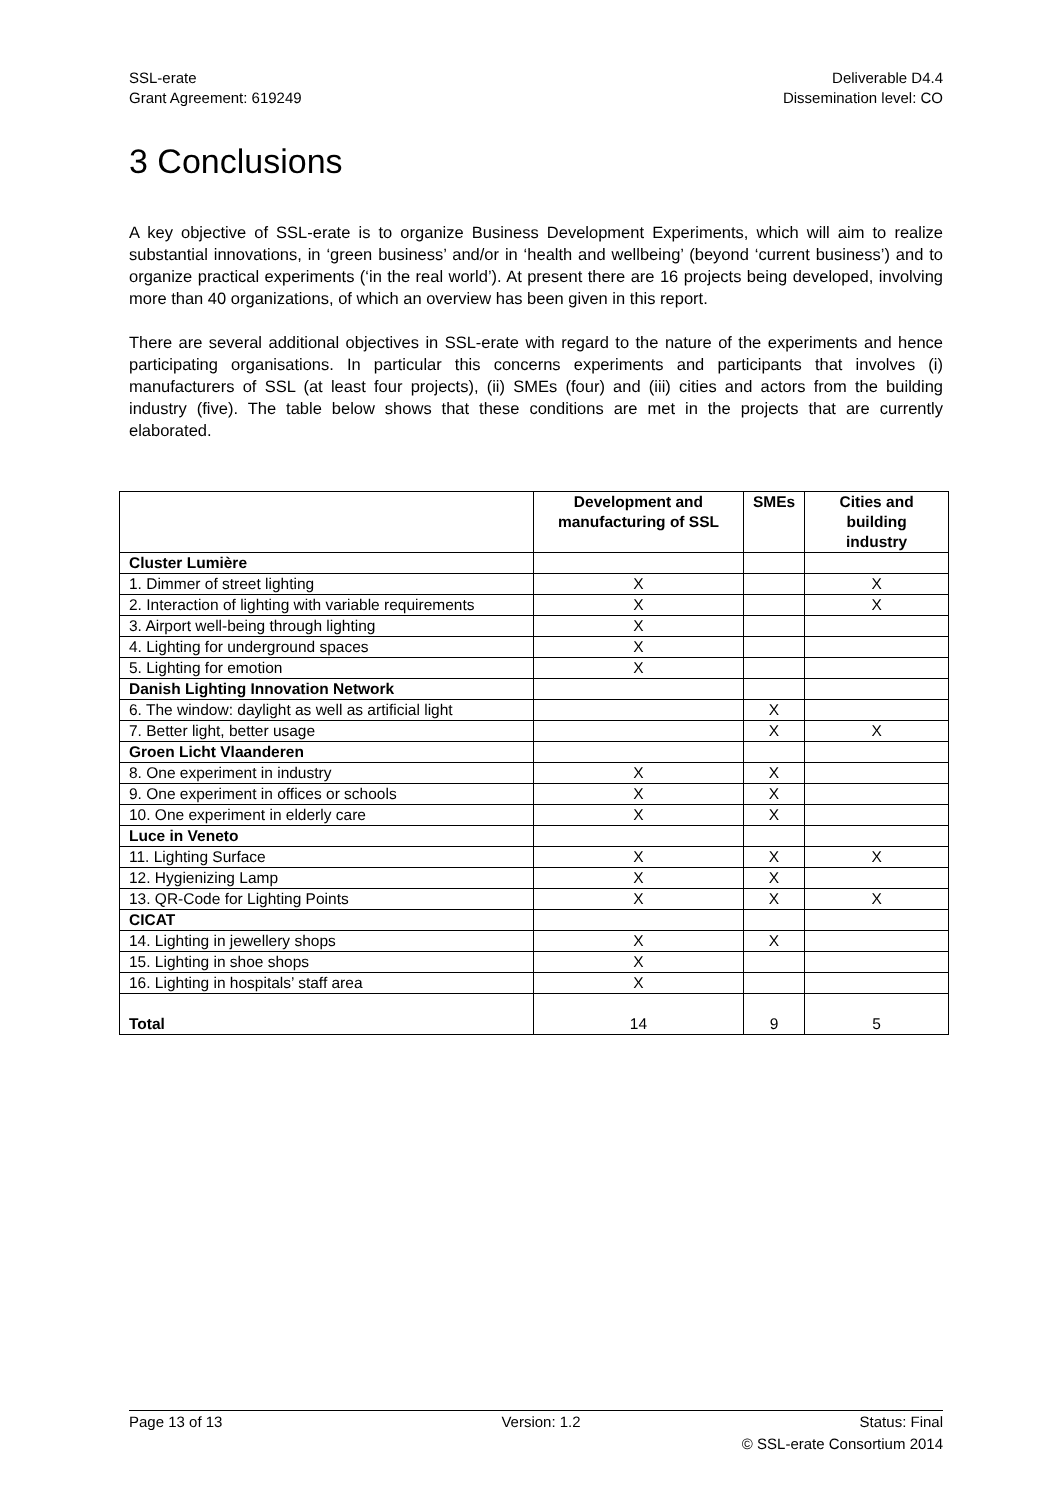SSL-erate
Grant Agreement: 619249
Deliverable D4.4
Dissemination level: CO
3 Conclusions
A key objective of SSL-erate is to organize Business Development Experiments, which will aim to realize substantial innovations, in ‘green business’ and/or in ‘health and wellbeing’ (beyond ‘current business’) and to organize practical experiments (‘in the real world’). At present there are 16 projects being developed, involving more than 40 organizations, of which an overview has been given in this report.
There are several additional objectives in SSL-erate with regard to the nature of the experiments and hence participating organisations. In particular this concerns experiments and participants that involves (i) manufacturers of SSL (at least four projects), (ii) SMEs (four) and (iii) cities and actors from the building industry (five). The table below shows that these conditions are met in the projects that are currently elaborated.
| | Development and manufacturing of SSL | SMEs | Cities and building industry |
| --- | --- | --- | --- |
| Cluster Lumière | | | |
| 1. Dimmer of street lighting | X | | X |
| 2. Interaction of lighting with variable requirements | X | | X |
| 3. Airport well-being through lighting | X | | |
| 4. Lighting for underground spaces | X | | |
| 5. Lighting for emotion | X | | |
| Danish Lighting Innovation Network | | | |
| 6. The window: daylight as well as artificial light | | X | |
| 7. Better light, better usage | | X | X |
| Groen Licht Vlaanderen | | | |
| 8. One experiment in industry | X | X | |
| 9. One experiment in offices or schools | X | X | |
| 10. One experiment in elderly care | X | X | |
| Luce in Veneto | | | |
| 11. Lighting Surface | X | X | X |
| 12. Hygienizing Lamp | X | X | |
| 13. QR-Code for Lighting Points | X | X | X |
| CICAT | | | |
| 14. Lighting in jewellery shops | X | X | |
| 15. Lighting in shoe shops | X | | |
| 16. Lighting in hospitals’ staff area | X | | |
| Total | 14 | 9 | 5 |
Page 13 of 13 Version: 1.2 Status: Final
© SSL-erate Consortium 2014